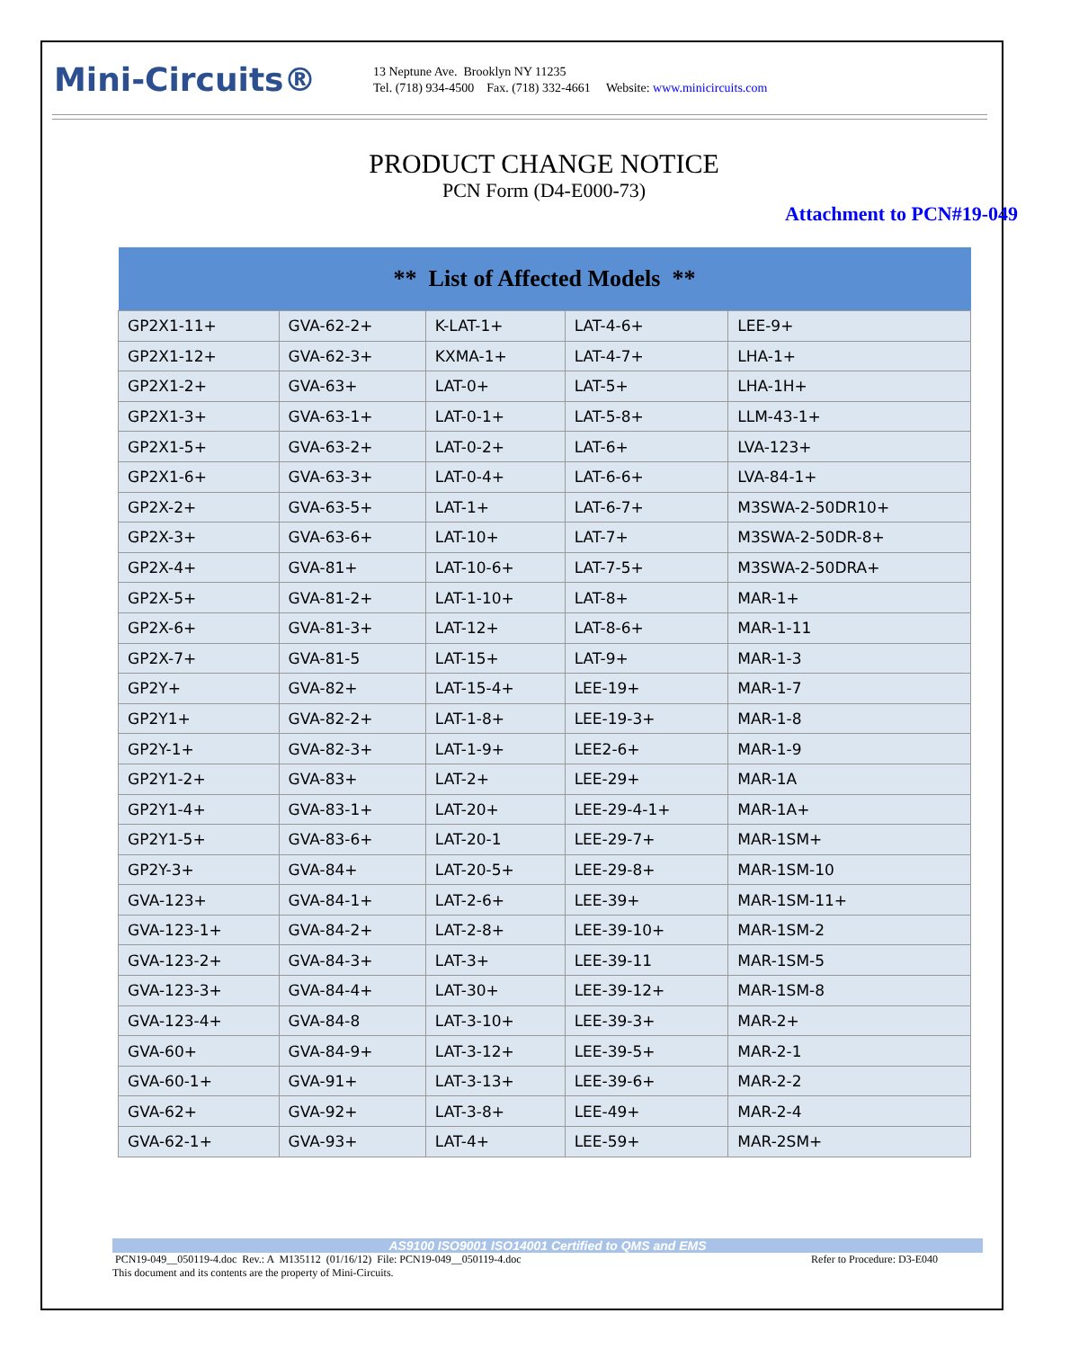Mini-Circuits®
13 Neptune Ave. Brooklyn NY 11235
Tel. (718) 934-4500 Fax. (718) 332-4661 Website: www.minicircuits.com
PRODUCT CHANGE NOTICE
PCN Form (D4-E000-73)
Attachment to PCN#19-049
| ** List of Affected Models ** | | | | |
| --- | --- | --- | --- | --- |
| GP2X1-11+ | GVA-62-2+ | K-LAT-1+ | LAT-4-6+ | LEE-9+ |
| GP2X1-12+ | GVA-62-3+ | KXMA-1+ | LAT-4-7+ | LHA-1+ |
| GP2X1-2+ | GVA-63+ | LAT-0+ | LAT-5+ | LHA-1H+ |
| GP2X1-3+ | GVA-63-1+ | LAT-0-1+ | LAT-5-8+ | LLM-43-1+ |
| GP2X1-5+ | GVA-63-2+ | LAT-0-2+ | LAT-6+ | LVA-123+ |
| GP2X1-6+ | GVA-63-3+ | LAT-0-4+ | LAT-6-6+ | LVA-84-1+ |
| GP2X-2+ | GVA-63-5+ | LAT-1+ | LAT-6-7+ | M3SWA-2-50DR10+ |
| GP2X-3+ | GVA-63-6+ | LAT-10+ | LAT-7+ | M3SWA-2-50DR-8+ |
| GP2X-4+ | GVA-81+ | LAT-10-6+ | LAT-7-5+ | M3SWA-2-50DRA+ |
| GP2X-5+ | GVA-81-2+ | LAT-1-10+ | LAT-8+ | MAR-1+ |
| GP2X-6+ | GVA-81-3+ | LAT-12+ | LAT-8-6+ | MAR-1-11 |
| GP2X-7+ | GVA-81-5 | LAT-15+ | LAT-9+ | MAR-1-3 |
| GP2Y+ | GVA-82+ | LAT-15-4+ | LEE-19+ | MAR-1-7 |
| GP2Y1+ | GVA-82-2+ | LAT-1-8+ | LEE-19-3+ | MAR-1-8 |
| GP2Y-1+ | GVA-82-3+ | LAT-1-9+ | LEE2-6+ | MAR-1-9 |
| GP2Y1-2+ | GVA-83+ | LAT-2+ | LEE-29+ | MAR-1A |
| GP2Y1-4+ | GVA-83-1+ | LAT-20+ | LEE-29-4-1+ | MAR-1A+ |
| GP2Y1-5+ | GVA-83-6+ | LAT-20-1 | LEE-29-7+ | MAR-1SM+ |
| GP2Y-3+ | GVA-84+ | LAT-20-5+ | LEE-29-8+ | MAR-1SM-10 |
| GVA-123+ | GVA-84-1+ | LAT-2-6+ | LEE-39+ | MAR-1SM-11+ |
| GVA-123-1+ | GVA-84-2+ | LAT-2-8+ | LEE-39-10+ | MAR-1SM-2 |
| GVA-123-2+ | GVA-84-3+ | LAT-3+ | LEE-39-11 | MAR-1SM-5 |
| GVA-123-3+ | GVA-84-4+ | LAT-30+ | LEE-39-12+ | MAR-1SM-8 |
| GVA-123-4+ | GVA-84-8 | LAT-3-10+ | LEE-39-3+ | MAR-2+ |
| GVA-60+ | GVA-84-9+ | LAT-3-12+ | LEE-39-5+ | MAR-2-1 |
| GVA-60-1+ | GVA-91+ | LAT-3-13+ | LEE-39-6+ | MAR-2-2 |
| GVA-62+ | GVA-92+ | LAT-3-8+ | LEE-49+ | MAR-2-4 |
| GVA-62-1+ | GVA-93+ | LAT-4+ | LEE-59+ | MAR-2SM+ |
AS9100 ISO9001 ISO14001 Certified to QMS and EMS
PCN19-049__050119-4.doc Rev.: A M135112 (01/16/12) File: PCN19-049__050119-4.doc Refer to Procedure: D3-E040
This document and its contents are the property of Mini-Circuits.